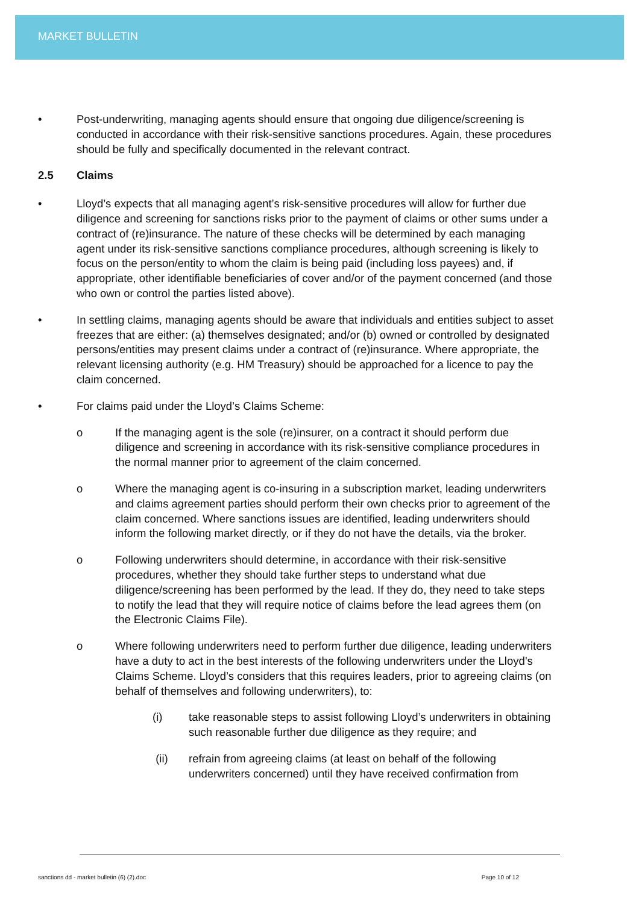MARKET BULLETIN
• Post-underwriting, managing agents should ensure that ongoing due diligence/screening is conducted in accordance with their risk-sensitive sanctions procedures. Again, these procedures should be fully and specifically documented in the relevant contract.
2.5 Claims
• Lloyd’s expects that all managing agent’s risk-sensitive procedures will allow for further due diligence and screening for sanctions risks prior to the payment of claims or other sums under a contract of (re)insurance. The nature of these checks will be determined by each managing agent under its risk-sensitive sanctions compliance procedures, although screening is likely to focus on the person/entity to whom the claim is being paid (including loss payees) and, if appropriate, other identifiable beneficiaries of cover and/or of the payment concerned (and those who own or control the parties listed above).
• In settling claims, managing agents should be aware that individuals and entities subject to asset freezes that are either: (a) themselves designated; and/or (b) owned or controlled by designated persons/entities may present claims under a contract of (re)insurance. Where appropriate, the relevant licensing authority (e.g. HM Treasury) should be approached for a licence to pay the claim concerned.
• For claims paid under the Lloyd’s Claims Scheme:
o If the managing agent is the sole (re)insurer, on a contract it should perform due diligence and screening in accordance with its risk-sensitive compliance procedures in the normal manner prior to agreement of the claim concerned.
o Where the managing agent is co-insuring in a subscription market, leading underwriters and claims agreement parties should perform their own checks prior to agreement of the claim concerned. Where sanctions issues are identified, leading underwriters should inform the following market directly, or if they do not have the details, via the broker.
o Following underwriters should determine, in accordance with their risk-sensitive procedures, whether they should take further steps to understand what due diligence/screening has been performed by the lead. If they do, they need to take steps to notify the lead that they will require notice of claims before the lead agrees them (on the Electronic Claims File).
o Where following underwriters need to perform further due diligence, leading underwriters have a duty to act in the best interests of the following underwriters under the Lloyd’s Claims Scheme. Lloyd’s considers that this requires leaders, prior to agreeing claims (on behalf of themselves and following underwriters), to:
(i) take reasonable steps to assist following Lloyd’s underwriters in obtaining such reasonable further due diligence as they require; and
(ii) refrain from agreeing claims (at least on behalf of the following underwriters concerned) until they have received confirmation from
sanctions dd - market bulletin (6) (2).doc Page 10 of 12